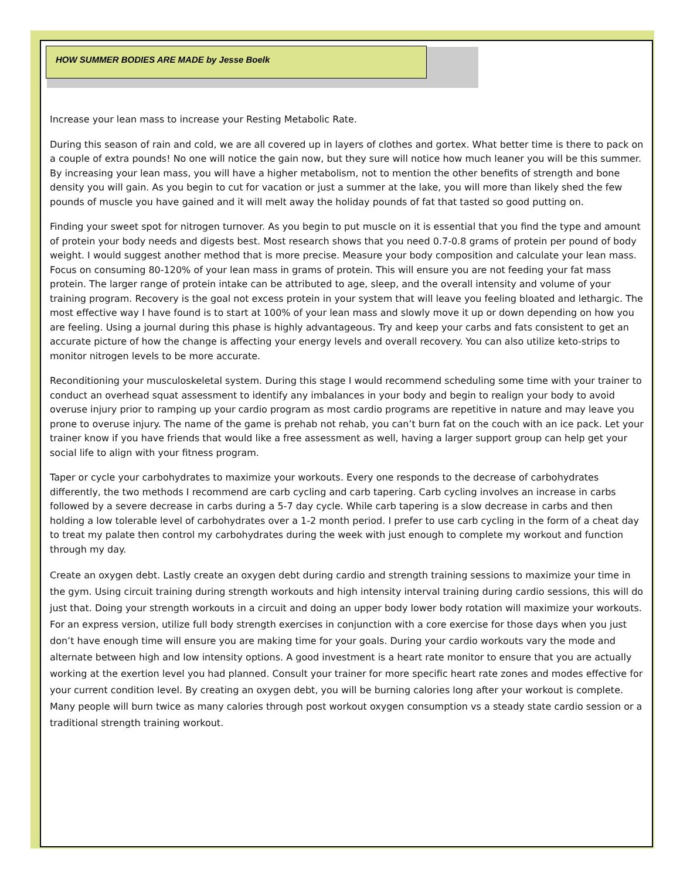HOW SUMMER BODIES ARE MADE by Jesse Boelk
Increase your lean mass to increase your Resting Metabolic Rate.
During this season of rain and cold, we are all covered up in layers of clothes and gortex. What better time is there to pack on a couple of extra pounds! No one will notice the gain now, but they sure will notice how much leaner you will be this summer. By increasing your lean mass, you will have a higher metabolism, not to mention the other benefits of strength and bone density you will gain. As you begin to cut for vacation or just a summer at the lake, you will more than likely shed the few pounds of muscle you have gained and it will melt away the holiday pounds of fat that tasted so good putting on.
Finding your sweet spot for nitrogen turnover. As you begin to put muscle on it is essential that you find the type and amount of protein your body needs and digests best. Most research shows that you need 0.7-0.8 grams of protein per pound of body weight. I would suggest another method that is more precise. Measure your body composition and calculate your lean mass. Focus on consuming 80-120% of your lean mass in grams of protein. This will ensure you are not feeding your fat mass protein. The larger range of protein intake can be attributed to age, sleep, and the overall intensity and volume of your training program. Recovery is the goal not excess protein in your system that will leave you feeling bloated and lethargic. The most effective way I have found is to start at 100% of your lean mass and slowly move it up or down depending on how you are feeling. Using a journal during this phase is highly advantageous. Try and keep your carbs and fats consistent to get an accurate picture of how the change is affecting your energy levels and overall recovery. You can also utilize keto-strips to monitor nitrogen levels to be more accurate.
Reconditioning your musculoskeletal system. During this stage I would recommend scheduling some time with your trainer to conduct an overhead squat assessment to identify any imbalances in your body and begin to realign your body to avoid overuse injury prior to ramping up your cardio program as most cardio programs are repetitive in nature and may leave you prone to overuse injury. The name of the game is prehab not rehab, you can’t burn fat on the couch with an ice pack. Let your trainer know if you have friends that would like a free assessment as well, having a larger support group can help get your social life to align with your fitness program.
Taper or cycle your carbohydrates to maximize your workouts. Every one responds to the decrease of carbohydrates differently, the two methods I recommend are carb cycling and carb tapering. Carb cycling involves an increase in carbs followed by a severe decrease in carbs during a 5-7 day cycle. While carb tapering is a slow decrease in carbs and then holding a low tolerable level of carbohydrates over a 1-2 month period. I prefer to use carb cycling in the form of a cheat day to treat my palate then control my carbohydrates during the week with just enough to complete my workout and function through my day.
Create an oxygen debt. Lastly create an oxygen debt during cardio and strength training sessions to maximize your time in the gym. Using circuit training during strength workouts and high intensity interval training during cardio sessions, this will do just that. Doing your strength workouts in a circuit and doing an upper body lower body rotation will maximize your workouts. For an express version, utilize full body strength exercises in conjunction with a core exercise for those days when you just don’t have enough time will ensure you are making time for your goals. During your cardio workouts vary the mode and alternate between high and low intensity options. A good investment is a heart rate monitor to ensure that you are actually working at the exertion level you had planned. Consult your trainer for more specific heart rate zones and modes effective for your current condition level. By creating an oxygen debt, you will be burning calories long after your workout is complete. Many people will burn twice as many calories through post workout oxygen consumption vs a steady state cardio session or a traditional strength training workout.